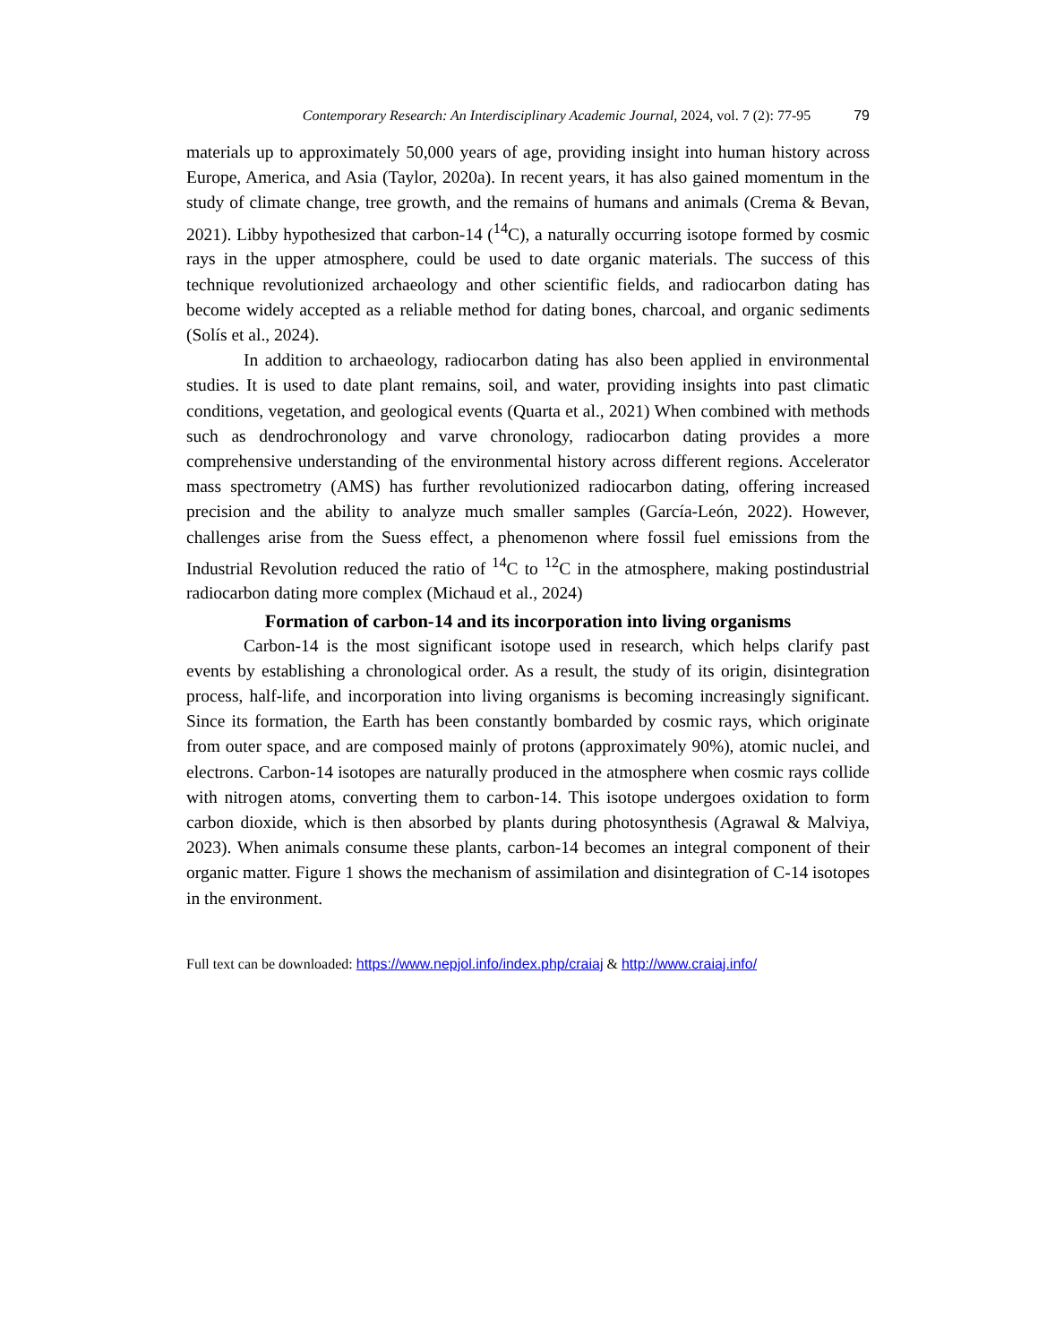Contemporary Research: An Interdisciplinary Academic Journal, 2024, vol. 7 (2): 77-95 79
materials up to approximately 50,000 years of age, providing insight into human history across Europe, America, and Asia (Taylor, 2020a). In recent years, it has also gained momentum in the study of climate change, tree growth, and the remains of humans and animals (Crema & Bevan, 2021). Libby hypothesized that carbon-14 (<sup>14</sup>C), a naturally occurring isotope formed by cosmic rays in the upper atmosphere, could be used to date organic materials. The success of this technique revolutionized archaeology and other scientific fields, and radiocarbon dating has become widely accepted as a reliable method for dating bones, charcoal, and organic sediments (Solís et al., 2024).
In addition to archaeology, radiocarbon dating has also been applied in environmental studies. It is used to date plant remains, soil, and water, providing insights into past climatic conditions, vegetation, and geological events (Quarta et al., 2021) When combined with methods such as dendrochronology and varve chronology, radiocarbon dating provides a more comprehensive understanding of the environmental history across different regions. Accelerator mass spectrometry (AMS) has further revolutionized radiocarbon dating, offering increased precision and the ability to analyze much smaller samples (García-León, 2022). However, challenges arise from the Suess effect, a phenomenon where fossil fuel emissions from the Industrial Revolution reduced the ratio of <sup>14</sup>C to <sup>12</sup>C in the atmosphere, making postindustrial radiocarbon dating more complex (Michaud et al., 2024)
Formation of carbon-14 and its incorporation into living organisms
Carbon-14 is the most significant isotope used in research, which helps clarify past events by establishing a chronological order. As a result, the study of its origin, disintegration process, half-life, and incorporation into living organisms is becoming increasingly significant. Since its formation, the Earth has been constantly bombarded by cosmic rays, which originate from outer space, and are composed mainly of protons (approximately 90%), atomic nuclei, and electrons. Carbon-14 isotopes are naturally produced in the atmosphere when cosmic rays collide with nitrogen atoms, converting them to carbon-14. This isotope undergoes oxidation to form carbon dioxide, which is then absorbed by plants during photosynthesis (Agrawal & Malviya, 2023). When animals consume these plants, carbon-14 becomes an integral component of their organic matter. Figure 1 shows the mechanism of assimilation and disintegration of C-14 isotopes in the environment.
Full text can be downloaded: https://www.nepjol.info/index.php/craiaj & http://www.craiaj.info/